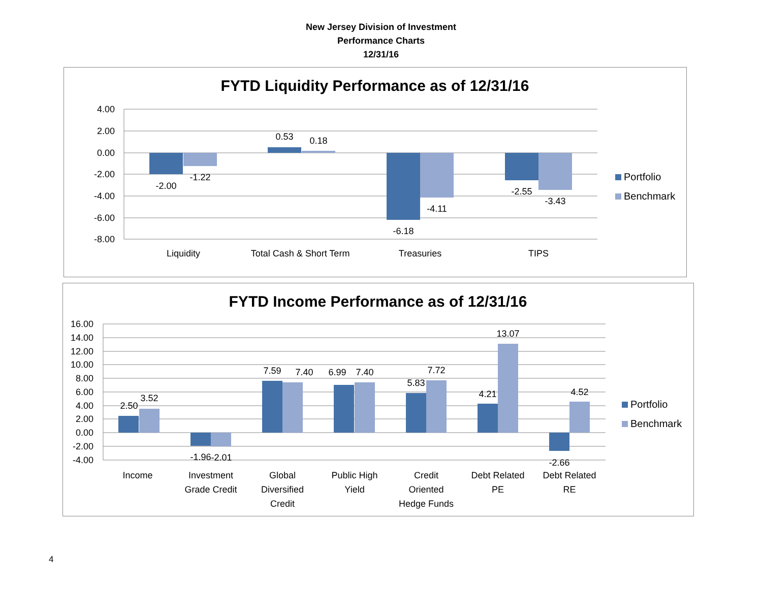New Jersey Division of Investment
Performance Charts
12/31/16
FYTD Liquidity Performance as of 12/31/16
4.00
2.00
0.00
-2.00
-4.00
-6.00
-8.00
-2.00
-1.22
0.53
0.18
-6.18
-4.11
-2.55
-3.43
Liquidity
Total Cash & Short Term
Treasuries
TIPS
Portfolio
Benchmark
FYTD Income Performance as of 12/31/16
16.00
14.00
12.00
10.00
8.00
6.00
4.00
2.00
0.00
-2.00
-4.00
2.50
3.52
-1.96
-2.01
7.59
7.40
6.99
7.40
5.83
7.72
4.21
13.07
-2.66
4.52
Income
Investment
Grade Credit
Global
Diversified
Credit
Public High
Yield
Credit
Oriented
Hedge Funds
Debt Related
PE
Debt Related
RE
Portfolio
Benchmark
4